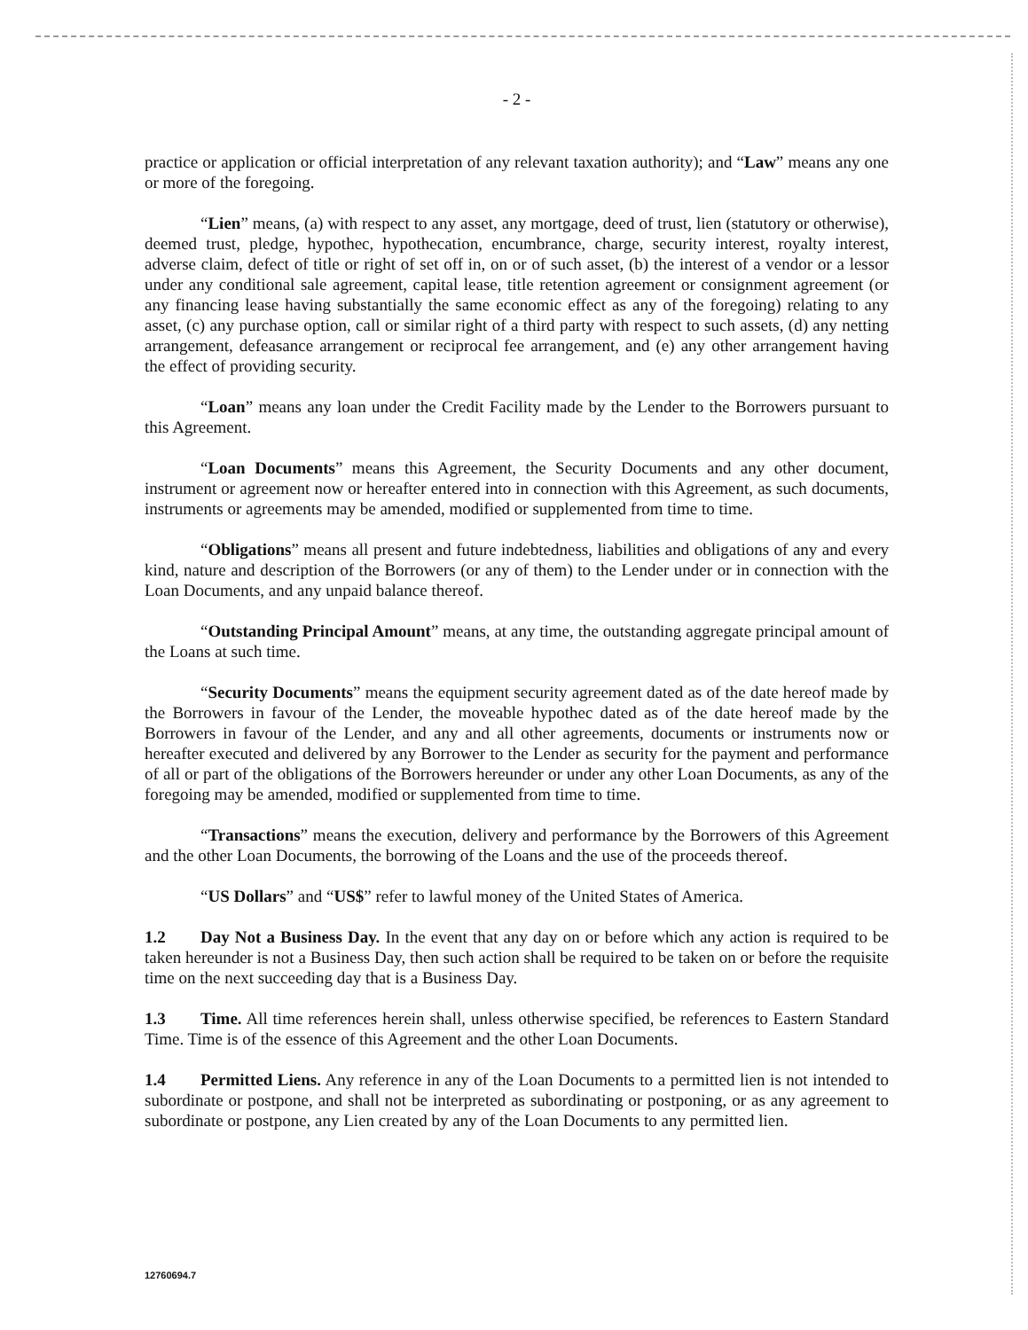- 2 -
practice or application or official interpretation of any relevant taxation authority); and “Law” means any one or more of the foregoing.
“Lien” means, (a) with respect to any asset, any mortgage, deed of trust, lien (statutory or otherwise), deemed trust, pledge, hypothec, hypothecation, encumbrance, charge, security interest, royalty interest, adverse claim, defect of title or right of set off in, on or of such asset, (b) the interest of a vendor or a lessor under any conditional sale agreement, capital lease, title retention agreement or consignment agreement (or any financing lease having substantially the same economic effect as any of the foregoing) relating to any asset, (c) any purchase option, call or similar right of a third party with respect to such assets, (d) any netting arrangement, defeasance arrangement or reciprocal fee arrangement, and (e) any other arrangement having the effect of providing security.
“Loan” means any loan under the Credit Facility made by the Lender to the Borrowers pursuant to this Agreement.
“Loan Documents” means this Agreement, the Security Documents and any other document, instrument or agreement now or hereafter entered into in connection with this Agreement, as such documents, instruments or agreements may be amended, modified or supplemented from time to time.
“Obligations” means all present and future indebtedness, liabilities and obligations of any and every kind, nature and description of the Borrowers (or any of them) to the Lender under or in connection with the Loan Documents, and any unpaid balance thereof.
“Outstanding Principal Amount” means, at any time, the outstanding aggregate principal amount of the Loans at such time.
“Security Documents” means the equipment security agreement dated as of the date hereof made by the Borrowers in favour of the Lender, the moveable hypothec dated as of the date hereof made by the Borrowers in favour of the Lender, and any and all other agreements, documents or instruments now or hereafter executed and delivered by any Borrower to the Lender as security for the payment and performance of all or part of the obligations of the Borrowers hereunder or under any other Loan Documents, as any of the foregoing may be amended, modified or supplemented from time to time.
“Transactions” means the execution, delivery and performance by the Borrowers of this Agreement and the other Loan Documents, the borrowing of the Loans and the use of the proceeds thereof.
“US Dollars” and “US$” refer to lawful money of the United States of America.
1.2 Day Not a Business Day. In the event that any day on or before which any action is required to be taken hereunder is not a Business Day, then such action shall be required to be taken on or before the requisite time on the next succeeding day that is a Business Day.
1.3 Time. All time references herein shall, unless otherwise specified, be references to Eastern Standard Time. Time is of the essence of this Agreement and the other Loan Documents.
1.4 Permitted Liens. Any reference in any of the Loan Documents to a permitted lien is not intended to subordinate or postpone, and shall not be interpreted as subordinating or postponing, or as any agreement to subordinate or postpone, any Lien created by any of the Loan Documents to any permitted lien.
12760694.7